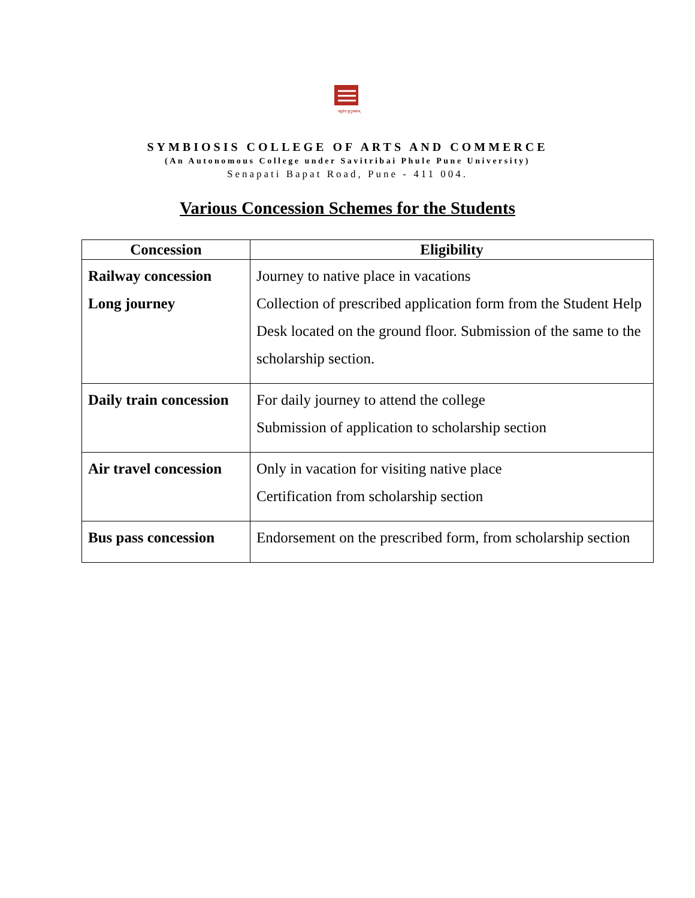वसुधैव कुटुम्बकम्
SYMBIOSIS COLLEGE OF ARTS AND COMMERCE
(An Autonomous College under Savitribai Phule Pune University)
Senapati Bapat Road, Pune - 411 004.
Various Concession Schemes for the Students
| Concession | Eligibility |
| --- | --- |
| Railway concession Long journey | Journey to native place in vacations Collection of prescribed application form from the Student Help Desk located on the ground floor. Submission of the same to the scholarship section. |
| Daily train concession | For daily journey to attend the college Submission of application to scholarship section |
| Air travel concession | Only in vacation for visiting native place Certification from scholarship section |
| Bus pass concession | Endorsement on the prescribed form, from scholarship section |